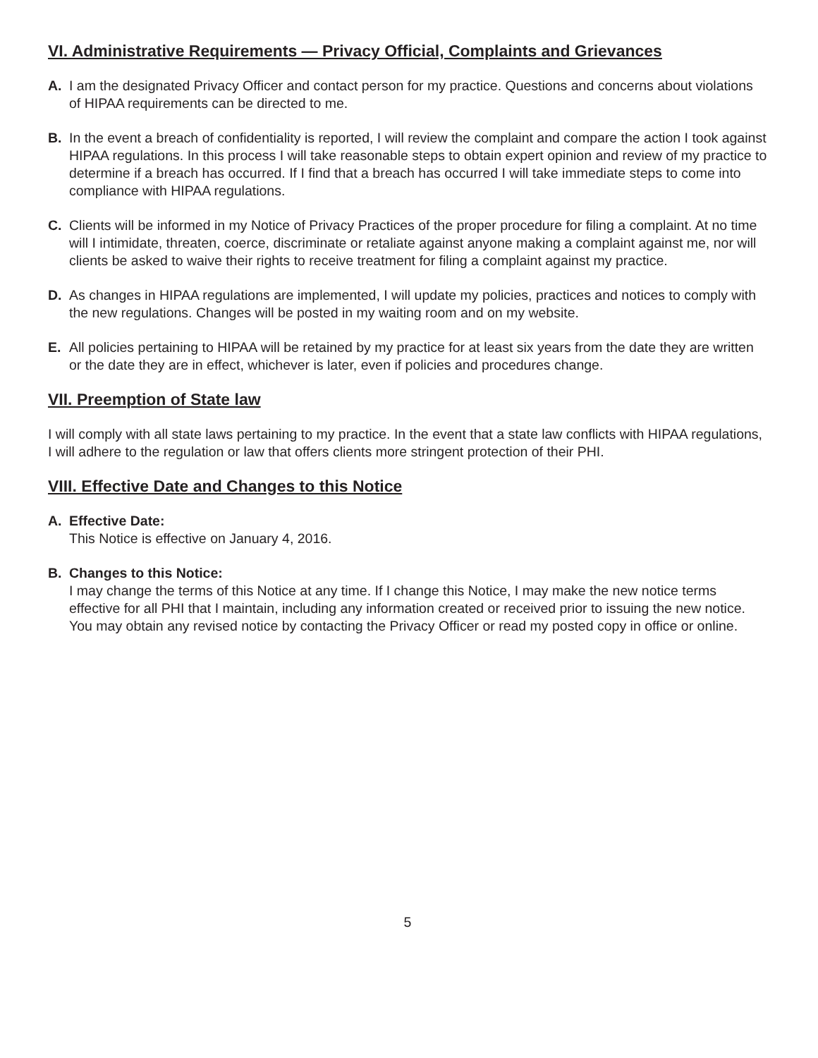VI. Administrative Requirements — Privacy Official, Complaints and Grievances
A. I am the designated Privacy Officer and contact person for my practice. Questions and concerns about violations of HIPAA requirements can be directed to me.
B. In the event a breach of confidentiality is reported, I will review the complaint and compare the action I took against HIPAA regulations. In this process I will take reasonable steps to obtain expert opinion and review of my practice to determine if a breach has occurred. If I find that a breach has occurred I will take immediate steps to come into compliance with HIPAA regulations.
C. Clients will be informed in my Notice of Privacy Practices of the proper procedure for filing a complaint. At no time will I intimidate, threaten, coerce, discriminate or retaliate against anyone making a complaint against me, nor will clients be asked to waive their rights to receive treatment for filing a complaint against my practice.
D. As changes in HIPAA regulations are implemented, I will update my policies, practices and notices to comply with the new regulations. Changes will be posted in my waiting room and on my website.
E. All policies pertaining to HIPAA will be retained by my practice for at least six years from the date they are written or the date they are in effect, whichever is later, even if policies and procedures change.
VII. Preemption of State law
I will comply with all state laws pertaining to my practice. In the event that a state law conflicts with HIPAA regulations, I will adhere to the regulation or law that offers clients more stringent protection of their PHI.
VIII. Effective Date and Changes to this Notice
A. Effective Date:
This Notice is effective on January 4, 2016.
B. Changes to this Notice:
I may change the terms of this Notice at any time. If I change this Notice, I may make the new notice terms effective for all PHI that I maintain, including any information created or received prior to issuing the new notice. You may obtain any revised notice by contacting the Privacy Officer or read my posted copy in office or online.
5